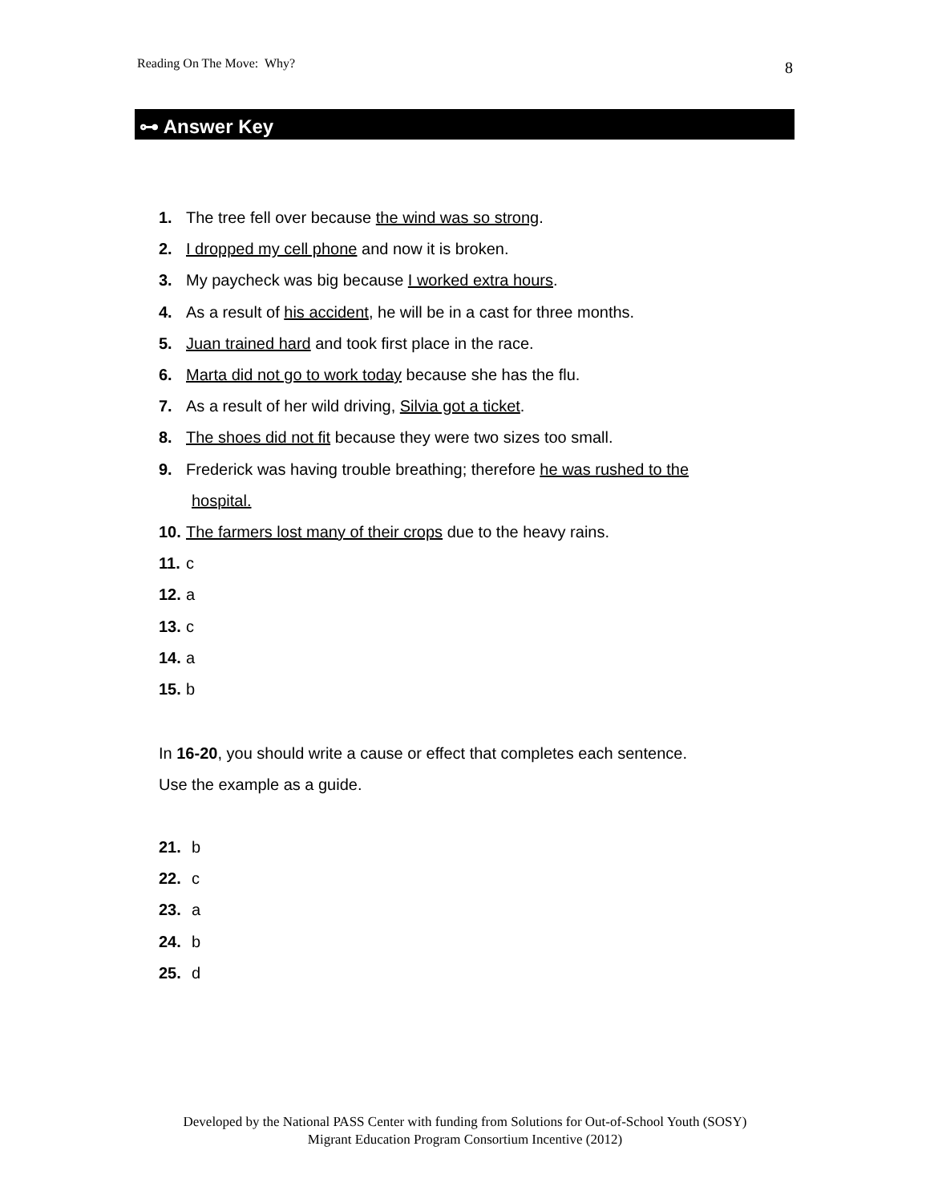Reading On The Move: Why? 8
⊶ Answer Key
1. The tree fell over because the wind was so strong.
2. I dropped my cell phone and now it is broken.
3. My paycheck was big because I worked extra hours.
4. As a result of his accident, he will be in a cast for three months.
5. Juan trained hard and took first place in the race.
6. Marta did not go to work today because she has the flu.
7. As a result of her wild driving, Silvia got a ticket.
8. The shoes did not fit because they were two sizes too small.
9. Frederick was having trouble breathing; therefore he was rushed to the
hospital.
10. The farmers lost many of their crops due to the heavy rains.
11. c
12. a
13. c
14. a
15. b
In 16-20, you should write a cause or effect that completes each sentence.
Use the example as a guide.
21. b
22. c
23. a
24. b
25. d
Developed by the National PASS Center with funding from Solutions for Out-of-School Youth (SOSY)
Migrant Education Program Consortium Incentive (2012)